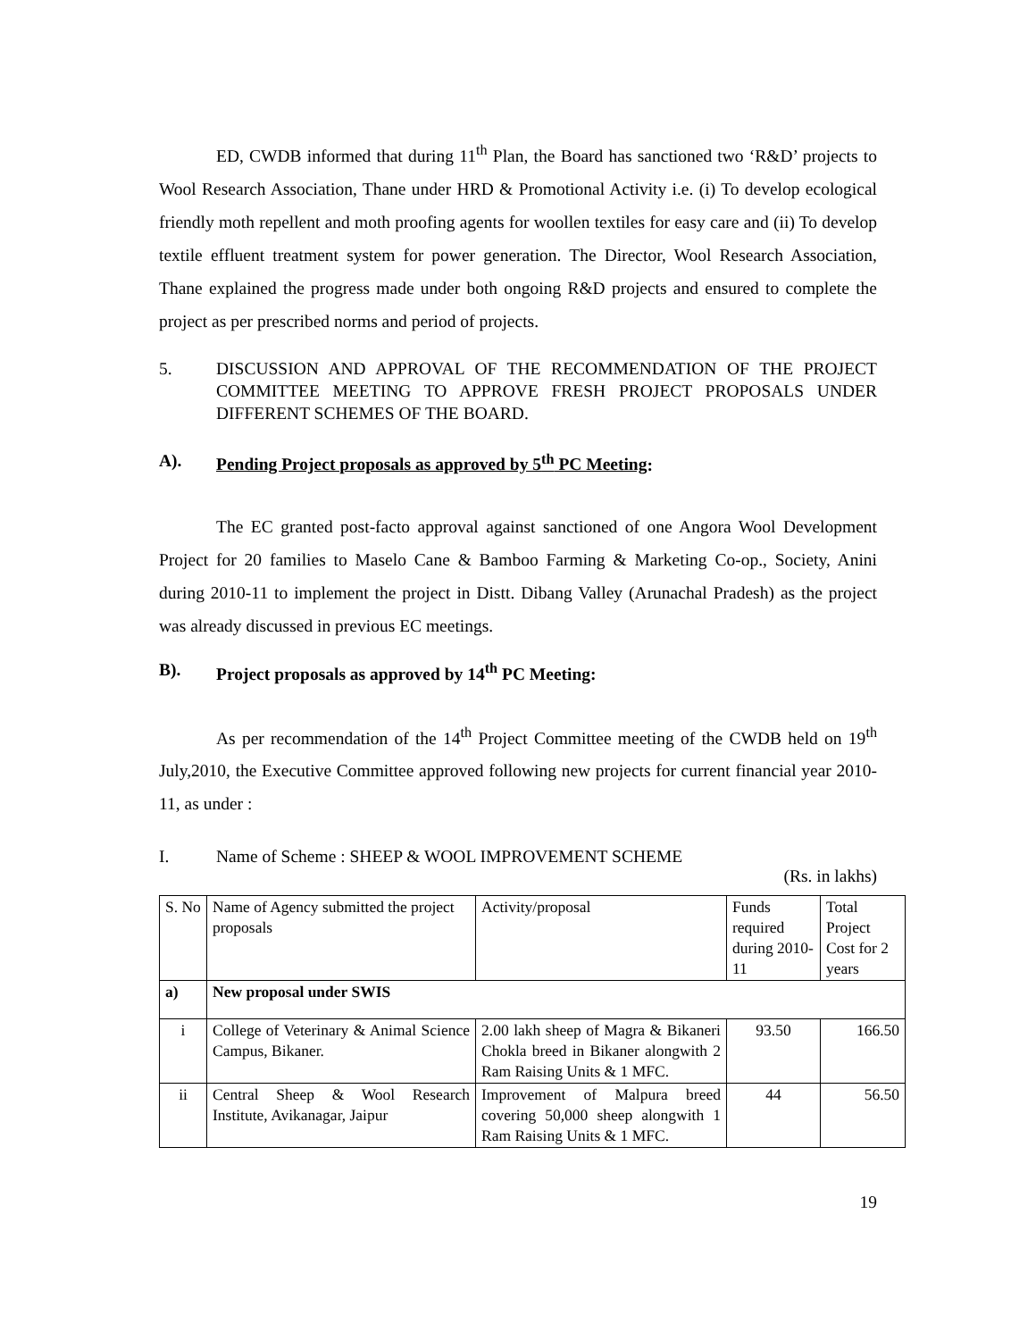ED, CWDB informed that during 11<sup>th</sup> Plan, the Board has sanctioned two ‘R&D’ projects to Wool Research Association, Thane under HRD & Promotional Activity i.e. (i) To develop ecological friendly moth repellent and moth proofing agents for woollen textiles for easy care and (ii) To develop textile effluent treatment system for power generation. The Director, Wool Research Association, Thane explained the progress made under both ongoing R&D projects and ensured to complete the project as per prescribed norms and period of projects.
5. DISCUSSION AND APPROVAL OF THE RECOMMENDATION OF THE PROJECT COMMITTEE MEETING TO APPROVE FRESH PROJECT PROPOSALS UNDER DIFFERENT SCHEMES OF THE BOARD.
A). Pending Project proposals as approved by 5<sup>th</sup> PC Meeting:
The EC granted post-facto approval against sanctioned of one Angora Wool Development Project for 20 families to Maselo Cane & Bamboo Farming & Marketing Co-op., Society, Anini during 2010-11 to implement the project in Distt. Dibang Valley (Arunachal Pradesh) as the project was already discussed in previous EC meetings.
B). Project proposals as approved by 14<sup>th</sup> PC Meeting:
As per recommendation of the 14<sup>th</sup> Project Committee meeting of the CWDB held on 19<sup>th</sup> July,2010, the Executive Committee approved following new projects for current financial year 2010-11, as under :
I. Name of Scheme : SHEEP & WOOL IMPROVEMENT SCHEME
(Rs. in lakhs)
| S. No | Name of Agency submitted the project proposals | Activity/proposal | Funds required during 2010-11 | Total Project Cost for 2 years |
| a) | New proposal under SWIS | | | |
| i | College of Veterinary & Animal Science Campus, Bikaner. | 2.00 lakh sheep of Magra & Bikaneri Chokla breed in Bikaner alongwith 2 Ram Raising Units & 1 MFC. | 93.50 | 166.50 |
| ii | Central Sheep & Wool Research Institute, Avikanagar, Jaipur | Improvement of Malpura breed covering 50,000 sheep alongwith 1 Ram Raising Units & 1 MFC. | 44 | 56.50 |
19